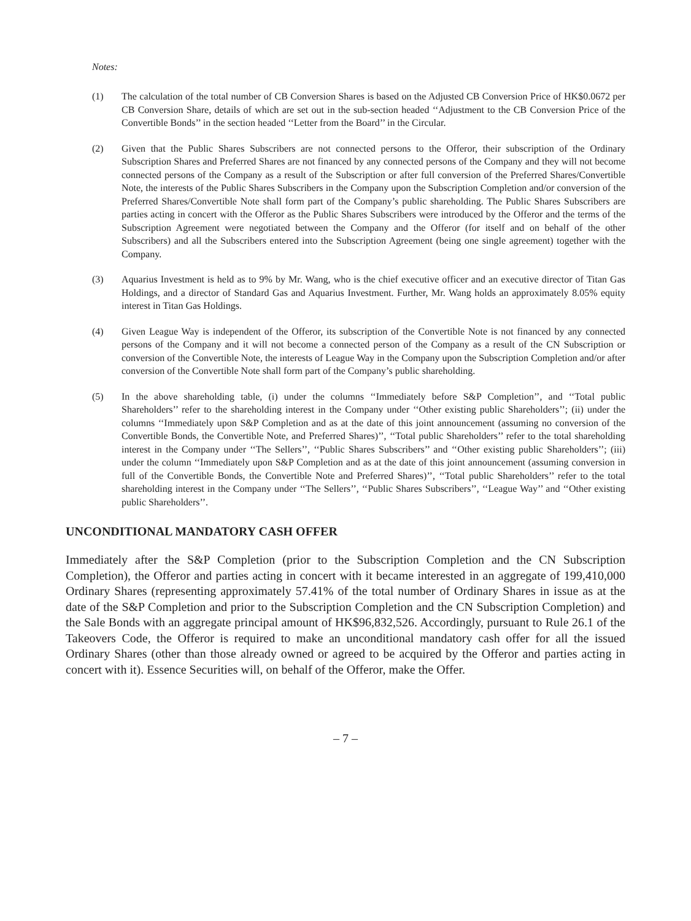Notes:
(1) The calculation of the total number of CB Conversion Shares is based on the Adjusted CB Conversion Price of HK$0.0672 per CB Conversion Share, details of which are set out in the sub-section headed ‘‘Adjustment to the CB Conversion Price of the Convertible Bonds’’ in the section headed ‘‘Letter from the Board’’ in the Circular.
(2) Given that the Public Shares Subscribers are not connected persons to the Offeror, their subscription of the Ordinary Subscription Shares and Preferred Shares are not financed by any connected persons of the Company and they will not become connected persons of the Company as a result of the Subscription or after full conversion of the Preferred Shares/Convertible Note, the interests of the Public Shares Subscribers in the Company upon the Subscription Completion and/or conversion of the Preferred Shares/Convertible Note shall form part of the Company’s public shareholding. The Public Shares Subscribers are parties acting in concert with the Offeror as the Public Shares Subscribers were introduced by the Offeror and the terms of the Subscription Agreement were negotiated between the Company and the Offeror (for itself and on behalf of the other Subscribers) and all the Subscribers entered into the Subscription Agreement (being one single agreement) together with the Company.
(3) Aquarius Investment is held as to 9% by Mr. Wang, who is the chief executive officer and an executive director of Titan Gas Holdings, and a director of Standard Gas and Aquarius Investment. Further, Mr. Wang holds an approximately 8.05% equity interest in Titan Gas Holdings.
(4) Given League Way is independent of the Offeror, its subscription of the Convertible Note is not financed by any connected persons of the Company and it will not become a connected person of the Company as a result of the CN Subscription or conversion of the Convertible Note, the interests of League Way in the Company upon the Subscription Completion and/or after conversion of the Convertible Note shall form part of the Company’s public shareholding.
(5) In the above shareholding table, (i) under the columns ‘‘Immediately before S&P Completion’’, and ‘‘Total public Shareholders’’ refer to the shareholding interest in the Company under ‘‘Other existing public Shareholders’’; (ii) under the columns ‘‘Immediately upon S&P Completion and as at the date of this joint announcement (assuming no conversion of the Convertible Bonds, the Convertible Note, and Preferred Shares)’’, ‘‘Total public Shareholders’’ refer to the total shareholding interest in the Company under ‘‘The Sellers’’, ‘‘Public Shares Subscribers’’ and ‘‘Other existing public Shareholders’’; (iii) under the column ‘‘Immediately upon S&P Completion and as at the date of this joint announcement (assuming conversion in full of the Convertible Bonds, the Convertible Note and Preferred Shares)’’, ‘‘Total public Shareholders’’ refer to the total shareholding interest in the Company under ‘‘The Sellers’’, ‘‘Public Shares Subscribers’’, ‘‘League Way’’ and ‘‘Other existing public Shareholders’’.
UNCONDITIONAL MANDATORY CASH OFFER
Immediately after the S&P Completion (prior to the Subscription Completion and the CN Subscription Completion), the Offeror and parties acting in concert with it became interested in an aggregate of 199,410,000 Ordinary Shares (representing approximately 57.41% of the total number of Ordinary Shares in issue as at the date of the S&P Completion and prior to the Subscription Completion and the CN Subscription Completion) and the Sale Bonds with an aggregate principal amount of HK$96,832,526. Accordingly, pursuant to Rule 26.1 of the Takeovers Code, the Offeror is required to make an unconditional mandatory cash offer for all the issued Ordinary Shares (other than those already owned or agreed to be acquired by the Offeror and parties acting in concert with it). Essence Securities will, on behalf of the Offeror, make the Offer.
– 7 –